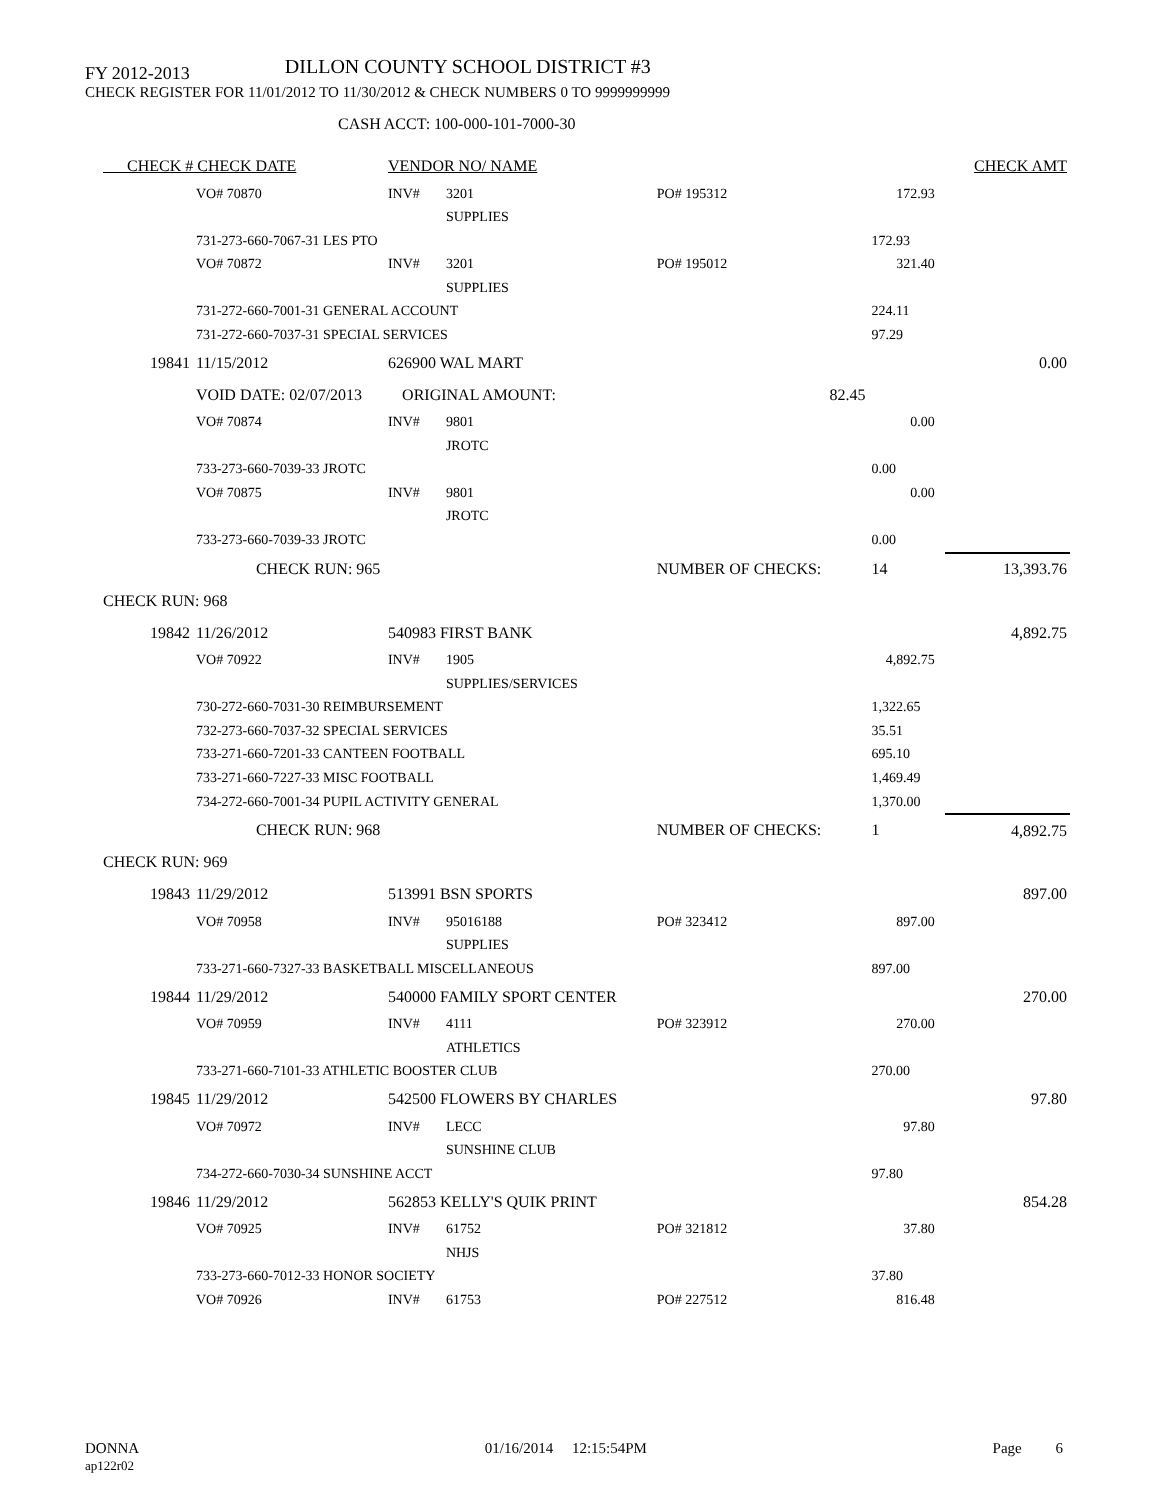FY 2012-2013 DILLON COUNTY SCHOOL DISTRICT #3
CHECK REGISTER FOR 11/01/2012 TO 11/30/2012 & CHECK NUMBERS 0 TO 9999999999
CASH ACCT: 100-000-101-7000-30
| CHECK # CHECK DATE | | VENDOR NO/ NAME | | | | | CHECK AMT |
| | VO# 70870 | INV# | 3201 | PO# 195312 | 172.93 | | |
| | | | SUPPLIES | | | | |
| | 731-273-660-7067-31 LES PTO | | | | 172.93 | | |
| | VO# 70872 | INV# | 3201 | PO# 195012 | 321.40 | | |
| | | | SUPPLIES | | | | |
| | 731-272-660-7001-31 GENERAL ACCOUNT | | | | 224.11 | | |
| | 731-272-660-7037-31 SPECIAL SERVICES | | | | 97.29 | | |
| 19841 | 11/15/2012 | 626900 WAL MART | | | | | 0.00 |
| | VOID DATE: 02/07/2013 ORIGINAL AMOUNT: | | | 82.45 | | | |
| | VO# 70874 | INV# | 9801 | | 0.00 | | |
| | | | JROTC | | | | |
| | 733-273-660-7039-33 JROTC | | | | 0.00 | | |
| | VO# 70875 | INV# | 9801 | | 0.00 | | |
| | | | JROTC | | | | |
| | 733-273-660-7039-33 JROTC | | | | 0.00 | | |
| | CHECK RUN: 965 | | | NUMBER OF CHECKS: | 14 | | 13,393.76 |
| CHECK RUN: 968 | | | | | | | |
| 19842 | 11/26/2012 | 540983 FIRST BANK | | | | | 4,892.75 |
| | VO# 70922 | INV# | 1905 | | 4,892.75 | | |
| | | | SUPPLIES/SERVICES | | | | |
| | 730-272-660-7031-30 REIMBURSEMENT | | | | 1,322.65 | | |
| | 732-273-660-7037-32 SPECIAL SERVICES | | | | 35.51 | | |
| | 733-271-660-7201-33 CANTEEN FOOTBALL | | | | 695.10 | | |
| | 733-271-660-7227-33 MISC FOOTBALL | | | | 1,469.49 | | |
| | 734-272-660-7001-34 PUPIL ACTIVITY GENERAL | | | | 1,370.00 | | |
| | CHECK RUN: 968 | | | NUMBER OF CHECKS: | 1 | | 4,892.75 |
| CHECK RUN: 969 | | | | | | | |
| 19843 | 11/29/2012 | 513991 BSN SPORTS | | | | | 897.00 |
| | VO# 70958 | INV# | 95016188 | PO# 323412 | 897.00 | | |
| | | | SUPPLIES | | | | |
| | 733-271-660-7327-33 BASKETBALL MISCELLANEOUS | | | | 897.00 | | |
| 19844 | 11/29/2012 | 540000 FAMILY SPORT CENTER | | | | | 270.00 |
| | VO# 70959 | INV# | 4111 | PO# 323912 | 270.00 | | |
| | | | ATHLETICS | | | | |
| | 733-271-660-7101-33 ATHLETIC BOOSTER CLUB | | | | 270.00 | | |
| 19845 | 11/29/2012 | 542500 FLOWERS BY CHARLES | | | | | 97.80 |
| | VO# 70972 | INV# | LECC | | 97.80 | | |
| | | | SUNSHINE CLUB | | | | |
| | 734-272-660-7030-34 SUNSHINE ACCT | | | | 97.80 | | |
| 19846 | 11/29/2012 | 562853 KELLY'S QUIK PRINT | | | | | 854.28 |
| | VO# 70925 | INV# | 61752 | PO# 321812 | 37.80 | | |
| | | | NHJS | | | | |
| | 733-273-660-7012-33 HONOR SOCIETY | | | | 37.80 | | |
| | VO# 70926 | INV# | 61753 | PO# 227512 | 816.48 | | |
DONNA
ap122r02
01/16/2014 12:15:54PM Page 6